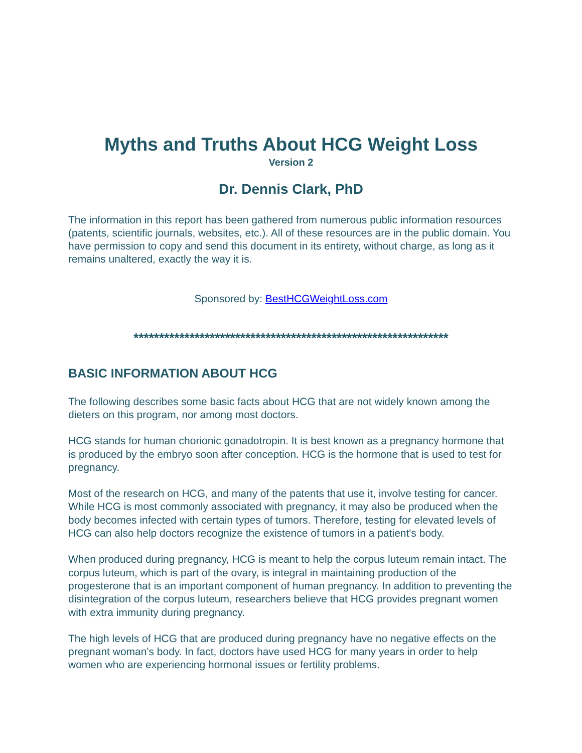Myths and Truths About HCG Weight Loss
Version 2
Dr. Dennis Clark, PhD
The information in this report has been gathered from numerous public information resources (patents, scientific journals, websites, etc.). All of these resources are in the public domain. You have permission to copy and send this document in its entirety, without charge, as long as it remains unaltered, exactly the way it is.
Sponsored by: BestHCGWeightLoss.com
**************************************************************
BASIC INFORMATION ABOUT HCG
The following describes some basic facts about HCG that are not widely known among the dieters on this program, nor among most doctors.
HCG stands for human chorionic gonadotropin. It is best known as a pregnancy hormone that is produced by the embryo soon after conception. HCG is the hormone that is used to test for pregnancy.
Most of the research on HCG, and many of the patents that use it, involve testing for cancer. While HCG is most commonly associated with pregnancy, it may also be produced when the body becomes infected with certain types of tumors. Therefore, testing for elevated levels of HCG can also help doctors recognize the existence of tumors in a patient's body.
When produced during pregnancy, HCG is meant to help the corpus luteum remain intact. The corpus luteum, which is part of the ovary, is integral in maintaining production of the progesterone that is an important component of human pregnancy. In addition to preventing the disintegration of the corpus luteum, researchers believe that HCG provides pregnant women with extra immunity during pregnancy.
The high levels of HCG that are produced during pregnancy have no negative effects on the pregnant woman's body. In fact, doctors have used HCG for many years in order to help women who are experiencing hormonal issues or fertility problems.